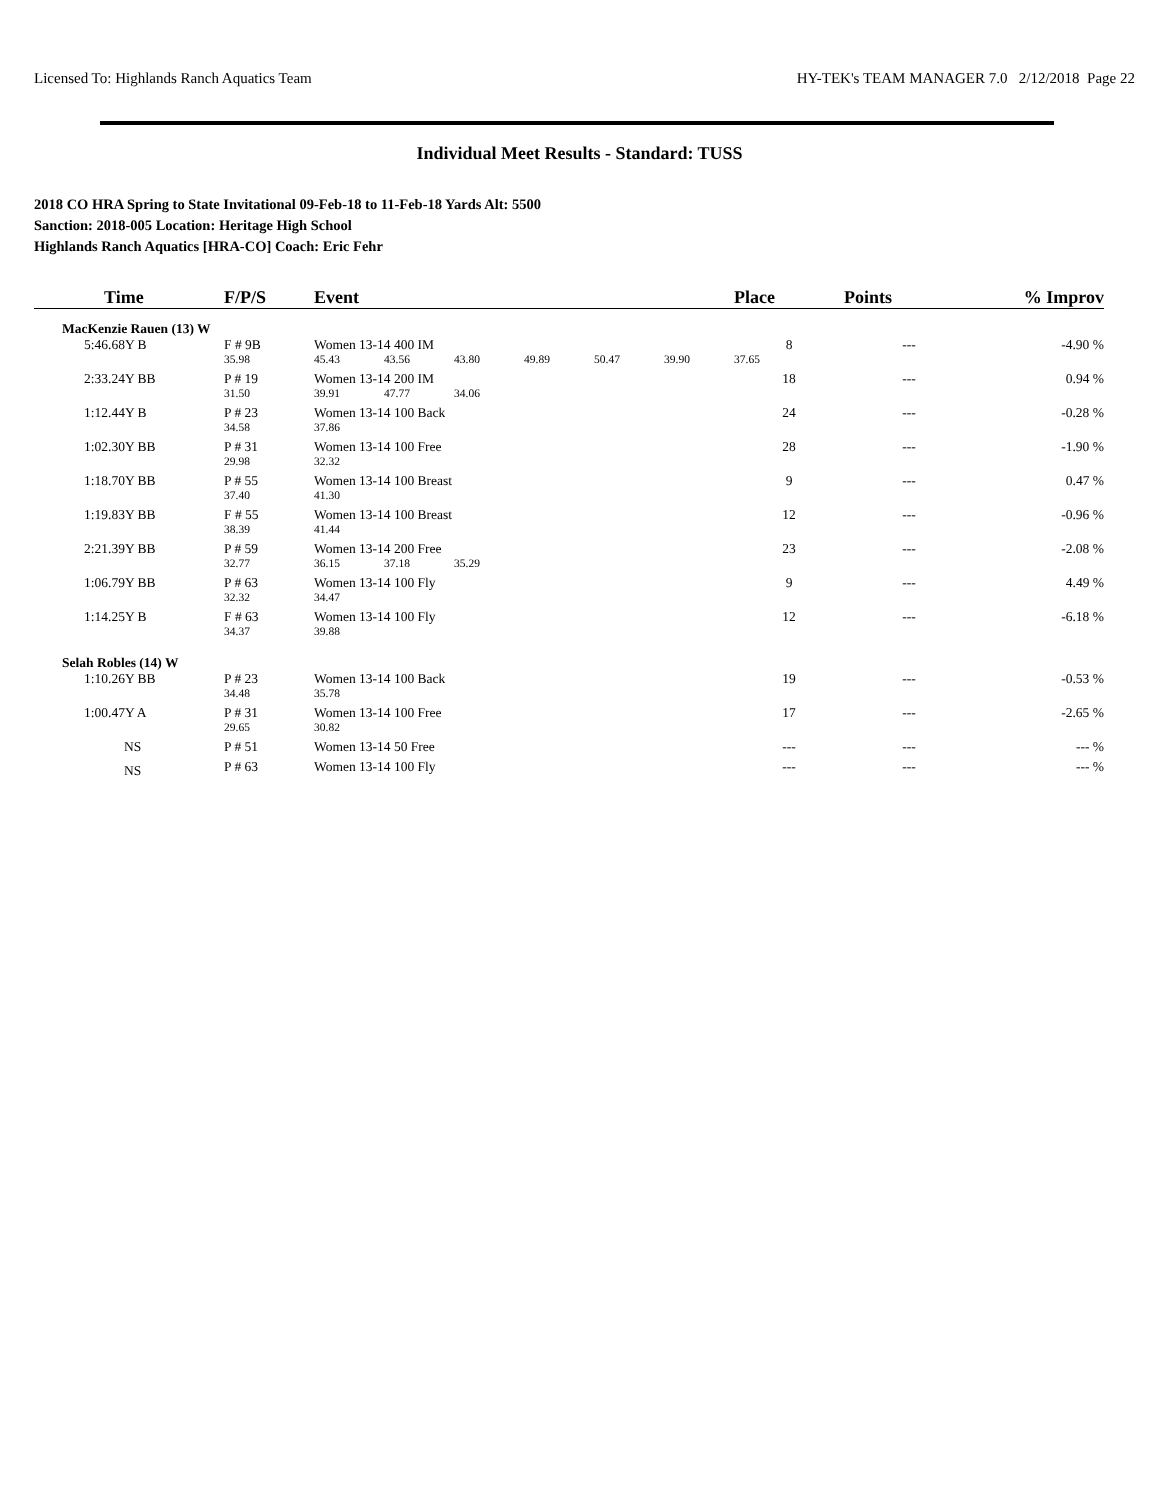Licensed To: Highlands Ranch Aquatics Team HY-TEK's TEAM MANAGER 7.0 2/12/2018 Page 22
Individual Meet Results - Standard: TUSS
2018 CO HRA Spring to State Invitational 09-Feb-18 to 11-Feb-18 Yards Alt: 5500
Sanction: 2018-005 Location: Heritage High School
Highlands Ranch Aquatics [HRA-CO] Coach: Eric Fehr
| Time | F/P/S | Event | | | | | | Place | Points | % Improv |
| --- | --- | --- | --- | --- | --- | --- | --- | --- | --- | --- |
| MacKenzie Rauen (13) W | | | | | | | | | | |
| 5:46.68Y B | F # 9B | Women 13-14 400 IM | | | | | | 8 | --- | -4.90 % |
| | 35.98 | 45.43 | 43.56 | 43.80 | 49.89 | 50.47 | 39.90 | 37.65 | | |
| 2:33.24Y BB | P # 19 | Women 13-14 200 IM | | | | | | 18 | --- | 0.94 % |
| | 31.50 | 39.91 | 47.77 | 34.06 | | | | | | |
| 1:12.44Y B | P # 23 | Women 13-14 100 Back | | | | | | 24 | --- | -0.28 % |
| | 34.58 | 37.86 | | | | | | | | |
| 1:02.30Y BB | P # 31 | Women 13-14 100 Free | | | | | | 28 | --- | -1.90 % |
| | 29.98 | 32.32 | | | | | | | | |
| 1:18.70Y BB | P # 55 | Women 13-14 100 Breast | | | | | | 9 | --- | 0.47 % |
| | 37.40 | 41.30 | | | | | | | | |
| 1:19.83Y BB | F # 55 | Women 13-14 100 Breast | | | | | | 12 | --- | -0.96 % |
| | 38.39 | 41.44 | | | | | | | | |
| 2:21.39Y BB | P # 59 | Women 13-14 200 Free | | | | | | 23 | --- | -2.08 % |
| | 32.77 | 36.15 | 37.18 | 35.29 | | | | | | |
| 1:06.79Y BB | P # 63 | Women 13-14 100 Fly | | | | | | 9 | --- | 4.49 % |
| | 32.32 | 34.47 | | | | | | | | |
| 1:14.25Y B | F # 63 | Women 13-14 100 Fly | | | | | | 12 | --- | -6.18 % |
| | 34.37 | 39.88 | | | | | | | | |
| Selah Robles (14) W | | | | | | | | | | |
| 1:10.26Y BB | P # 23 | Women 13-14 100 Back | | | | | | 19 | --- | -0.53 % |
| | 34.48 | 35.78 | | | | | | | | |
| 1:00.47Y A | P # 31 | Women 13-14 100 Free | | | | | | 17 | --- | -2.65 % |
| | 29.65 | 30.82 | | | | | | | | |
| NS | P # 51 | Women 13-14 50 Free | | | | | | --- | --- | --- % |
| NS | P # 63 | Women 13-14 100 Fly | | | | | | --- | --- | --- % |